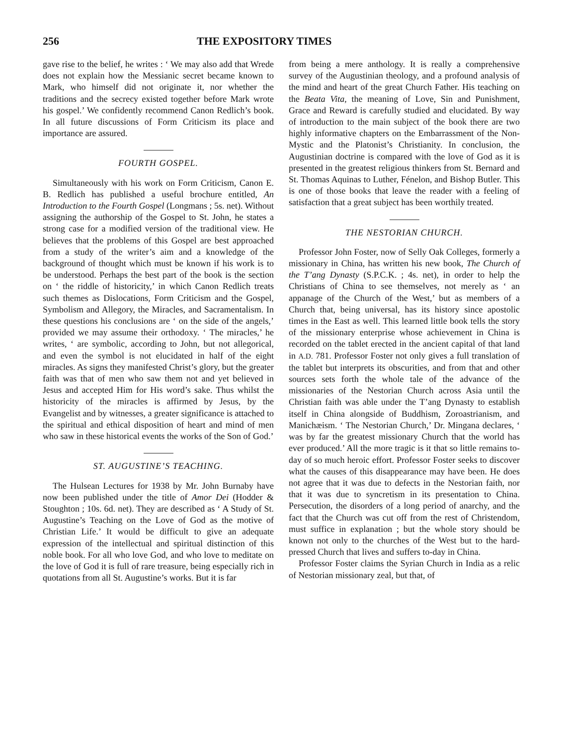256 THE EXPOSITORY TIMES
gave rise to the belief, he writes : ‘ We may also add that Wrede does not explain how the Messianic secret became known to Mark, who himself did not originate it, nor whether the traditions and the secrecy existed together before Mark wrote his gospel.’ We confidently recommend Canon Redlich’s book. In all future discussions of Form Criticism its place and importance are assured.
FOURTH GOSPEL.
Simultaneously with his work on Form Criticism, Canon E. B. Redlich has published a useful brochure entitled, An Introduction to the Fourth Gospel (Longmans ; 5s. net). Without assigning the authorship of the Gospel to St. John, he states a strong case for a modified version of the traditional view. He believes that the problems of this Gospel are best approached from a study of the writer’s aim and a knowledge of the background of thought which must be known if his work is to be understood. Perhaps the best part of the book is the section on ‘ the riddle of historicity,’ in which Canon Redlich treats such themes as Dislocations, Form Criticism and the Gospel, Symbolism and Allegory, the Miracles, and Sacramentalism. In these questions his conclusions are ‘ on the side of the angels,’ provided we may assume their orthodoxy. ‘ The miracles,’ he writes, ‘ are symbolic, according to John, but not allegorical, and even the symbol is not elucidated in half of the eight miracles. As signs they manifested Christ’s glory, but the greater faith was that of men who saw them not and yet believed in Jesus and accepted Him for His word’s sake. Thus whilst the historicity of the miracles is affirmed by Jesus, by the Evangelist and by witnesses, a greater significance is attached to the spiritual and ethical disposition of heart and mind of men who saw in these historical events the works of the Son of God.’
ST. AUGUSTINE’S TEACHING.
The Hulsean Lectures for 1938 by Mr. John Burnaby have now been published under the title of Amor Dei (Hodder & Stoughton ; 10s. 6d. net). They are described as ‘ A Study of St. Augustine’s Teaching on the Love of God as the motive of Christian Life.’ It would be difficult to give an adequate expression of the intellectual and spiritual distinction of this noble book. For all who love God, and who love to meditate on the love of God it is full of rare treasure, being especially rich in quotations from all St. Augustine’s works. But it is far
from being a mere anthology. It is really a comprehensive survey of the Augustinian theology, and a profound analysis of the mind and heart of the great Church Father. His teaching on the Beata Vita, the meaning of Love, Sin and Punishment, Grace and Reward is carefully studied and elucidated. By way of introduction to the main subject of the book there are two highly informative chapters on the Embarrassment of the Non-Mystic and the Platonist’s Christianity. In conclusion, the Augustinian doctrine is compared with the love of God as it is presented in the greatest religious thinkers from St. Bernard and St. Thomas Aquinas to Luther, Fénelon, and Bishop Butler. This is one of those books that leave the reader with a feeling of satisfaction that a great subject has been worthily treated.
THE NESTORIAN CHURCH.
Professor John Foster, now of Selly Oak Colleges, formerly a missionary in China, has written his new book, The Church of the T’ang Dynasty (S.P.C.K. ; 4s. net), in order to help the Christians of China to see themselves, not merely as ‘ an appanage of the Church of the West,’ but as members of a Church that, being universal, has its history since apostolic times in the East as well. This learned little book tells the story of the missionary enterprise whose achievement in China is recorded on the tablet erected in the ancient capital of that land in A.D. 781. Professor Foster not only gives a full translation of the tablet but interprets its obscurities, and from that and other sources sets forth the whole tale of the advance of the missionaries of the Nestorian Church across Asia until the Christian faith was able under the T’ang Dynasty to establish itself in China alongside of Buddhism, Zoroastrianism, and Manichæism. ‘ The Nestorian Church,’ Dr. Mingana declares, ‘ was by far the greatest missionary Church that the world has ever produced.’ All the more tragic is it that so little remains to-day of so much heroic effort. Professor Foster seeks to discover what the causes of this disappearance may have been. He does not agree that it was due to defects in the Nestorian faith, nor that it was due to syncretism in its presentation to China. Persecution, the disorders of a long period of anarchy, and the fact that the Church was cut off from the rest of Christendom, must suffice in explanation ; but the whole story should be known not only to the churches of the West but to the hard-pressed Church that lives and suffers to-day in China.
Professor Foster claims the Syrian Church in India as a relic of Nestorian missionary zeal, but that, of